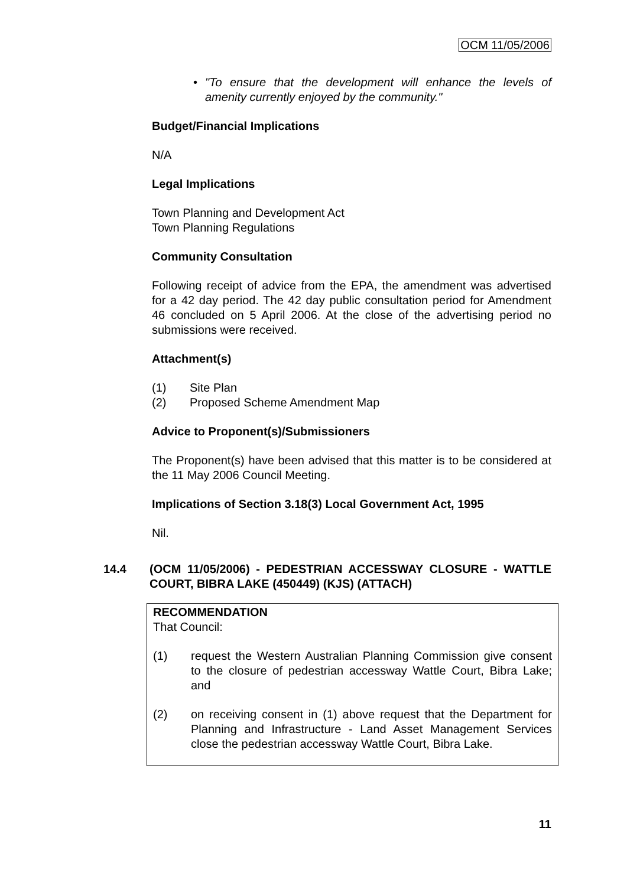OCM 11/05/2006
• "To ensure that the development will enhance the levels of amenity currently enjoyed by the community."
Budget/Financial Implications
N/A
Legal Implications
Town Planning and Development Act
Town Planning Regulations
Community Consultation
Following receipt of advice from the EPA, the amendment was advertised for a 42 day period. The 42 day public consultation period for Amendment 46 concluded on 5 April 2006. At the close of the advertising period no submissions were received.
Attachment(s)
(1) Site Plan
(2) Proposed Scheme Amendment Map
Advice to Proponent(s)/Submissioners
The Proponent(s) have been advised that this matter is to be considered at the 11 May 2006 Council Meeting.
Implications of Section 3.18(3) Local Government Act, 1995
Nil.
14.4 (OCM 11/05/2006) - PEDESTRIAN ACCESSWAY CLOSURE - WATTLE COURT, BIBRA LAKE (450449) (KJS) (ATTACH)
RECOMMENDATION
That Council:
(1) request the Western Australian Planning Commission give consent to the closure of pedestrian accessway Wattle Court, Bibra Lake; and
(2) on receiving consent in (1) above request that the Department for Planning and Infrastructure - Land Asset Management Services close the pedestrian accessway Wattle Court, Bibra Lake.
11